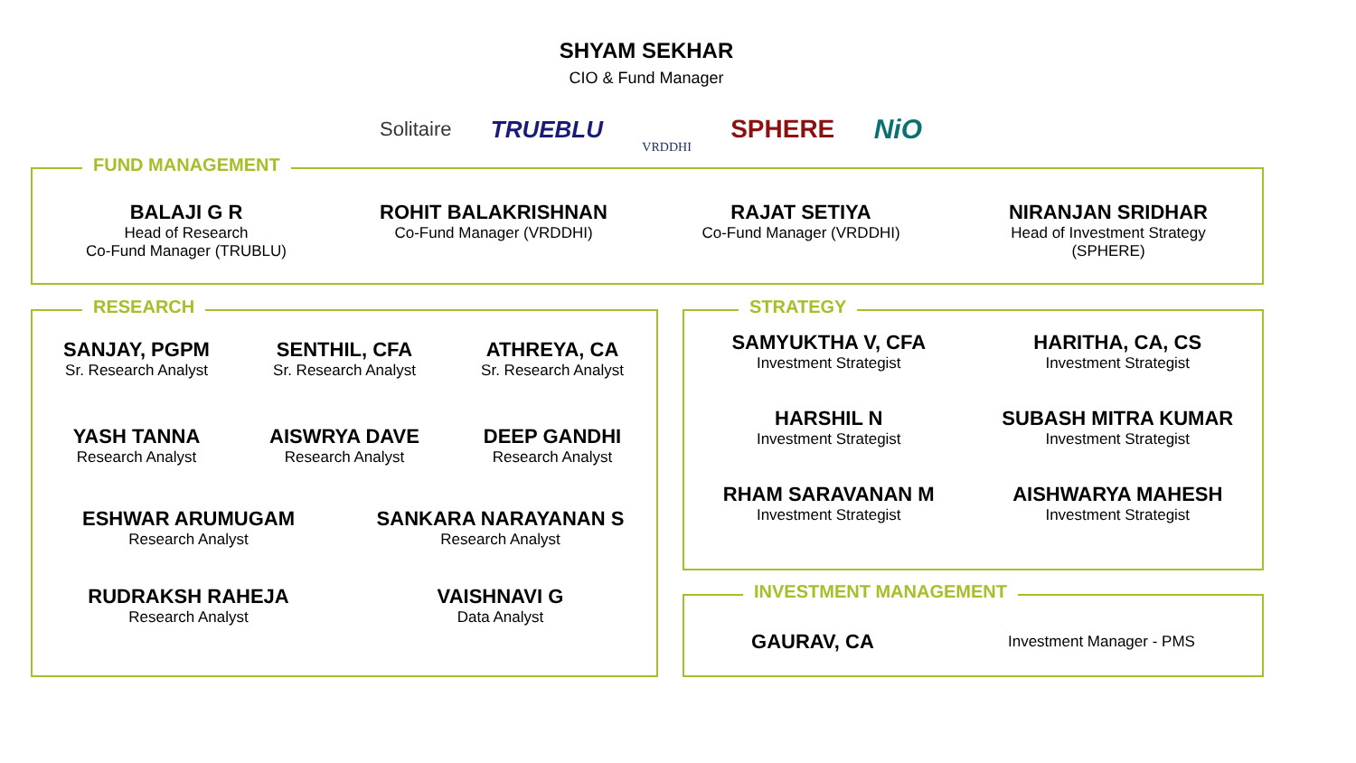SHYAM SEKHAR
CIO & Fund Manager
Solitaire TRUEBLU VRDDHI SPHERE NiO
FUND MANAGEMENT
BALAJI G R
Head of Research
Co-Fund Manager (TRUBLU)
ROHIT BALAKRISHNAN
Co-Fund Manager (VRDDHI)
RAJAT SETIYA
Co-Fund Manager (VRDDHI)
NIRANJAN SRIDHAR
Head of Investment Strategy
(SPHERE)
RESEARCH
SANJAY, PGPM
Sr. Research Analyst
SENTHIL, CFA
Sr. Research Analyst
ATHREYA, CA
Sr. Research Analyst
YASH TANNA
Research Analyst
AISWRYA DAVE
Research Analyst
DEEP GANDHI
Research Analyst
ESHWAR ARUMUGAM
Research Analyst
SANKARA NARAYANAN S
Research Analyst
RUDRAKSH RAHEJA
Research Analyst
VAISHNAVI G
Data Analyst
STRATEGY
SAMYUKTHA V, CFA
Investment Strategist
HARITHA, CA, CS
Investment Strategist
HARSHIL N
Investment Strategist
SUBASH MITRA KUMAR
Investment Strategist
RHAM SARAVANAN M
Investment Strategist
AISHWARYA MAHESH
Investment Strategist
INVESTMENT MANAGEMENT
GAURAV, CA Investment Manager - PMS